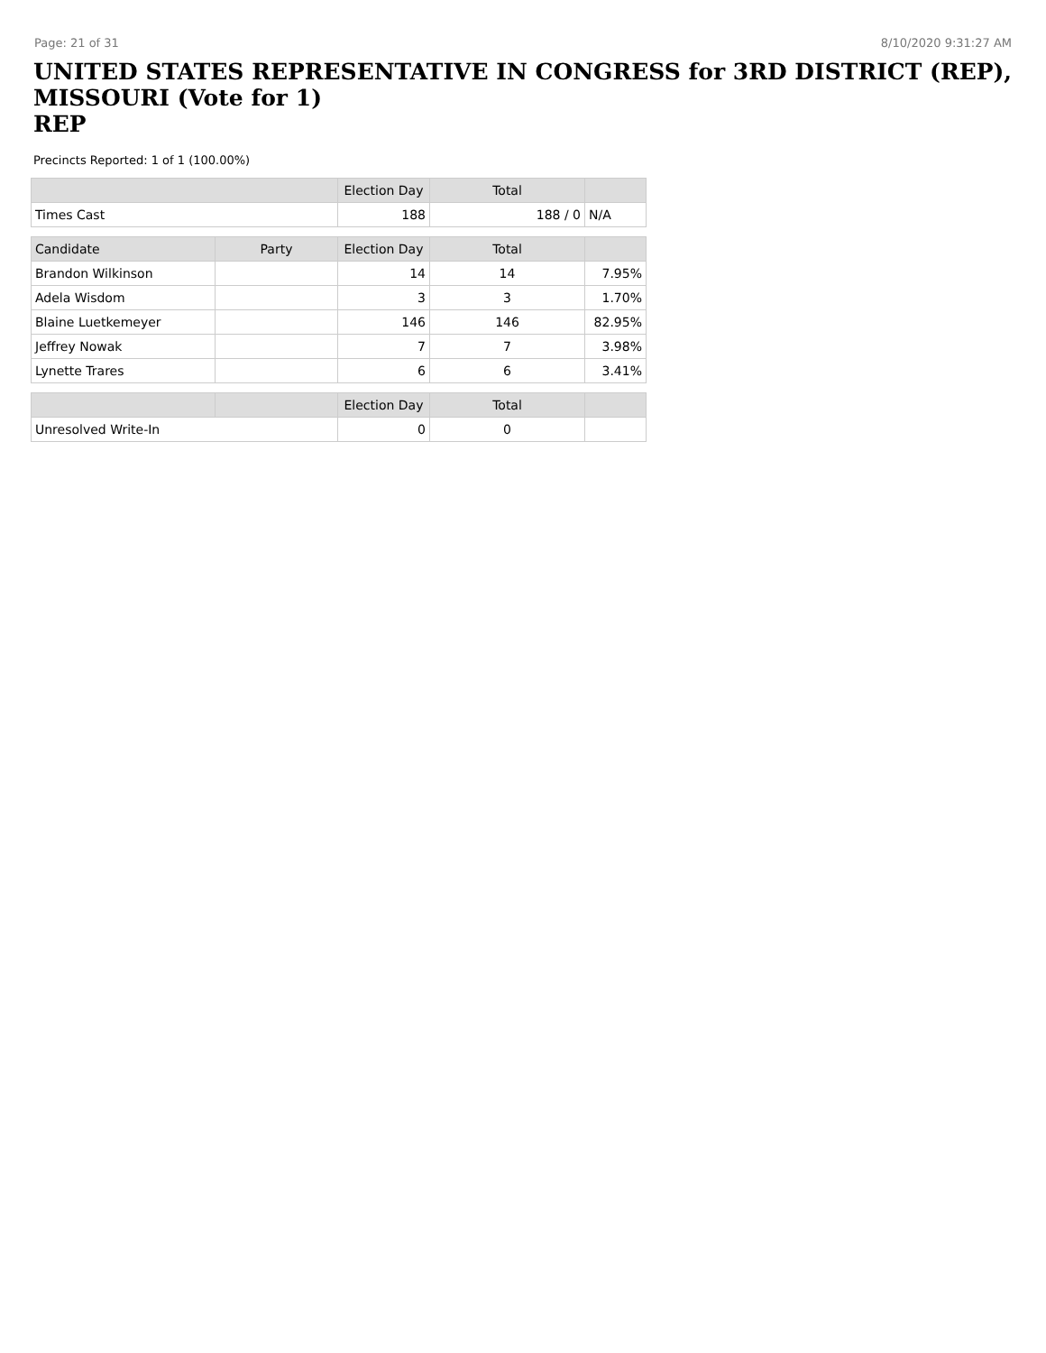Page: 21 of 31 8/10/2020 9:31:27 AM
UNITED STATES REPRESENTATIVE IN CONGRESS for 3RD DISTRICT (REP), MISSOURI (Vote for 1)
REP
Precincts Reported: 1 of 1 (100.00%)
| | | Election Day | Total | |
| --- | --- | --- | --- | --- |
| Times Cast | | 188 | 188 / 0 | N/A |
| Candidate | Party | Election Day | Total | |
| Brandon Wilkinson | | 14 | 14 | 7.95% |
| Adela Wisdom | | 3 | 3 | 1.70% |
| Blaine Luetkemeyer | | 146 | 146 | 82.95% |
| Jeffrey Nowak | | 7 | 7 | 3.98% |
| Lynette Trares | | 6 | 6 | 3.41% |
| | | Election Day | Total | |
| Unresolved Write-In | | 0 | 0 | |